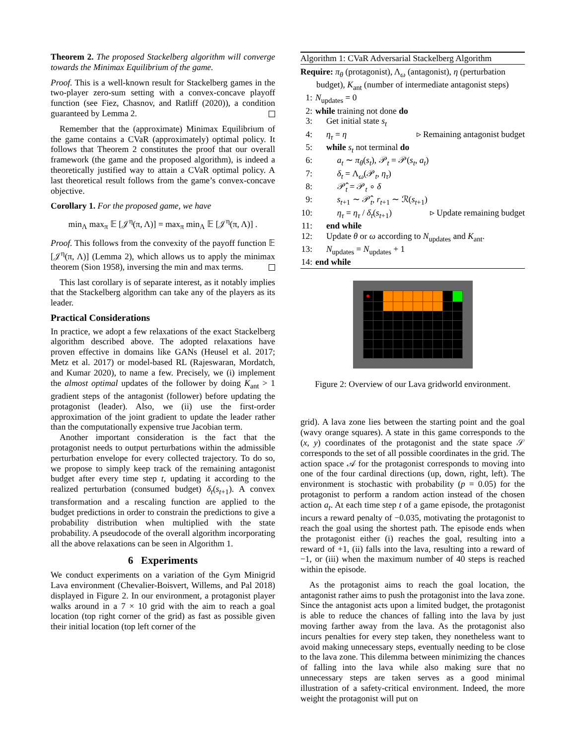Theorem 2. The proposed Stackelberg algorithm will converge towards the Minimax Equilibrium of the game.
Proof. This is a well-known result for Stackelberg games in the two-player zero-sum setting with a convex-concave playoff function (see Fiez, Chasnov, and Ratliff (2020)), a condition guaranteed by Lemma 2.
Remember that the (approximate) Minimax Equilibrium of the game contains a CVaR (approximately) optimal policy. It follows that Theorem 2 constitutes the proof that our overall framework (the game and the proposed algorithm), is indeed a theoretically justified way to attain a CVaR optimal policy. A last theoretical result follows from the game’s convex-concave objective.
Corollary 1. For the proposed game, we have
min<sub>Λ</sub> max<sub>π</sub> 𝔼 [𝒥<sup>η</sup>(π, Λ)] = max<sub>π</sub> min<sub>Λ</sub> 𝔼 [𝒥<sup>η</sup>(π, Λ)] .
Proof. This follows from the convexity of the payoff function 𝔼 [𝒥<sup>η</sup>(π, Λ)] (Lemma 2), which allows us to apply the minimax theorem (Sion 1958), inversing the min and max terms.
This last corollary is of separate interest, as it notably implies that the Stackelberg algorithm can take any of the players as its leader.
Practical Considerations
In practice, we adopt a few relaxations of the exact Stackelberg algorithm described above. The adopted relaxations have proven effective in domains like GANs (Heusel et al. 2017; Metz et al. 2017) or model-based RL (Rajeswaran, Mordatch, and Kumar 2020), to name a few. Precisely, we (i) implement the almost optimal updates of the follower by doing K<sub>ant</sub> > 1 gradient steps of the antagonist (follower) before updating the protagonist (leader). Also, we (ii) use the first-order approximation of the joint gradient to update the leader rather than the computationally expensive true Jacobian term.
Another important consideration is the fact that the protagonist needs to output perturbations within the admissible perturbation envelope for every collected trajectory. To do so, we propose to simply keep track of the remaining antagonist budget after every time step t, updating it according to the realized perturbation (consumed budget) δ<sub>t</sub>(s<sub>t+1</sub>). A convex transformation and a rescaling function are applied to the budget predictions in order to constrain the predictions to give a probability distribution when multiplied with the state probability. A pseudocode of the overall algorithm incorporating all the above relaxations can be seen in Algorithm 1.
6 Experiments
We conduct experiments on a variation of the Gym Minigrid Lava environment (Chevalier-Boisvert, Willems, and Pal 2018) displayed in Figure 2. In our environment, a protagonist player walks around in a 7 × 10 grid with the aim to reach a goal location (top right corner of the grid) as fast as possible given their initial location (top left corner of the
Algorithm 1: CVaR Adversarial Stackelberg Algorithm
Require: π<sub>θ</sub> (protagonist), Λ<sub>ω</sub> (antagonist), η (perturbation budget), K<sub>ant</sub> (number of intermediate antagonist steps)
1: N<sub>updates</sub> = 0
2: while training not done do
3: Get initial state s<sub>t</sub>
4: η<sub>τ</sub> = η ▹ Remaining antagonist budget
5: while s<sub>t</sub> not terminal do
6: a<sub>t</sub> ∼ π<sub>θ</sub>(s<sub>t</sub>), 𝒫<sub>t</sub> = 𝒫(s<sub>t</sub>, a<sub>t</sub>)
7: δ<sub>t</sub> = Λ<sub>ω</sub>(𝒫<sub>t</sub>, η<sub>τ</sub>)
8: 𝒫̂<sub>t</sub> = 𝒫<sub>t</sub> ∘ δ
9: s<sub>t+1</sub> ∼ 𝒫̂<sub>t</sub>, r<sub>t+1</sub> ∼ ℛ(s<sub>t+1</sub>)
10: η<sub>τ</sub> = η<sub>τ</sub> / δ<sub>t</sub>(s<sub>t+1</sub>) ▹ Update remaining budget
11: end while
12: Update θ or ω according to N<sub>updates</sub> and K<sub>ant</sub>.
13: N<sub>updates</sub> = N<sub>updates</sub> + 1
14: end while
| ● | | | | | | | | | |
Figure 2: Overview of our Lava gridworld environment.
grid). A lava zone lies between the starting point and the goal (wavy orange squares). A state in this game corresponds to the (x, y) coordinates of the protagonist and the state space 𝒮 corresponds to the set of all possible coordinates in the grid. The action space 𝒜 for the protagonist corresponds to moving into one of the four cardinal directions (up, down, right, left). The environment is stochastic with probability (p = 0.05) for the protagonist to perform a random action instead of the chosen action a<sub>t</sub>. At each time step t of a game episode, the protagonist incurs a reward penalty of −0.035, motivating the protagonist to reach the goal using the shortest path. The episode ends when the protagonist either (i) reaches the goal, resulting into a reward of +1, (ii) falls into the lava, resulting into a reward of −1, or (iii) when the maximum number of 40 steps is reached within the episode.
As the protagonist aims to reach the goal location, the antagonist rather aims to push the protagonist into the lava zone. Since the antagonist acts upon a limited budget, the protagonist is able to reduce the chances of falling into the lava by just moving farther away from the lava. As the protagonist also incurs penalties for every step taken, they nonetheless want to avoid making unnecessary steps, eventually needing to be close to the lava zone. This dilemma between minimizing the chances of falling into the lava while also making sure that no unnecessary steps are taken serves as a good minimal illustration of a safety-critical environment. Indeed, the more weight the protagonist will put on